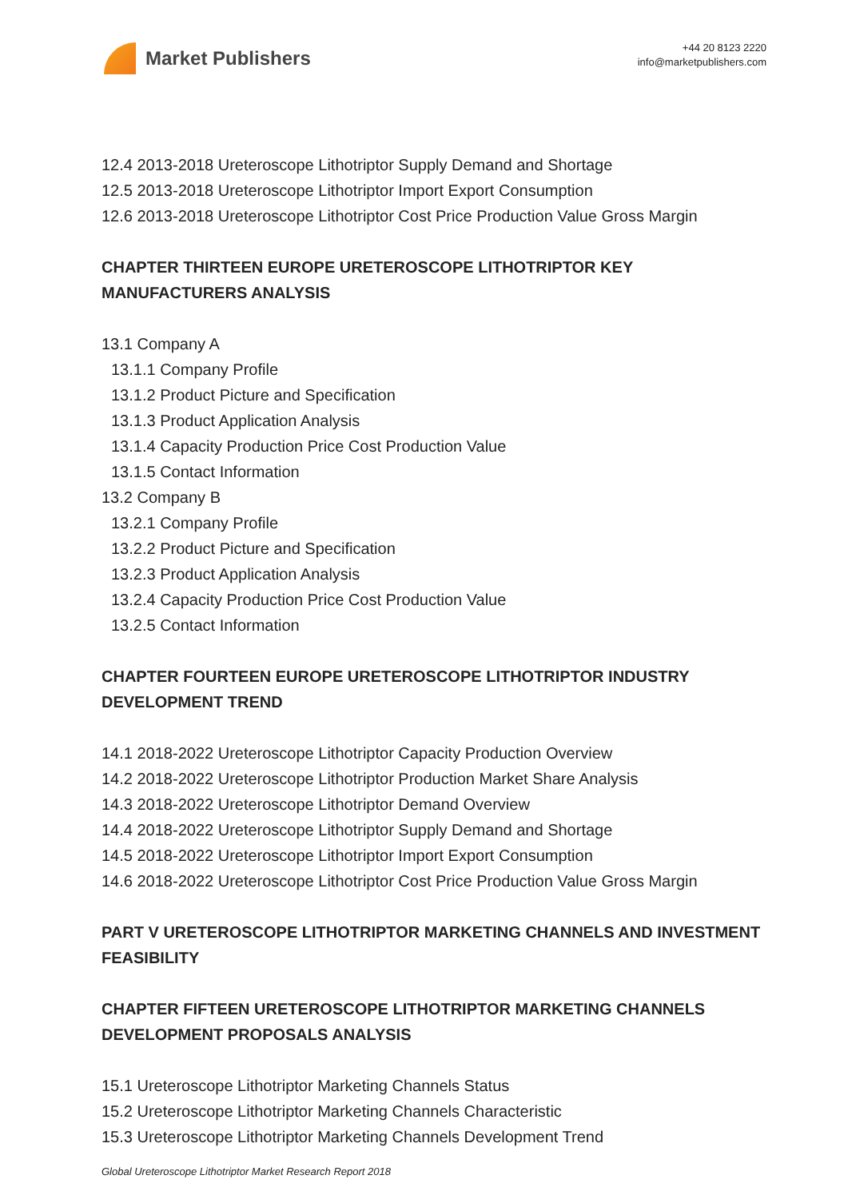Market Publishers
+44 20 8123 2220
info@marketpublishers.com
12.4 2013-2018 Ureteroscope Lithotriptor Supply Demand and Shortage
12.5 2013-2018 Ureteroscope Lithotriptor Import Export Consumption
12.6 2013-2018 Ureteroscope Lithotriptor Cost Price Production Value Gross Margin
CHAPTER THIRTEEN EUROPE URETEROSCOPE LITHOTRIPTOR KEY MANUFACTURERS ANALYSIS
13.1 Company A
13.1.1 Company Profile
13.1.2 Product Picture and Specification
13.1.3 Product Application Analysis
13.1.4 Capacity Production Price Cost Production Value
13.1.5 Contact Information
13.2 Company B
13.2.1 Company Profile
13.2.2 Product Picture and Specification
13.2.3 Product Application Analysis
13.2.4 Capacity Production Price Cost Production Value
13.2.5 Contact Information
CHAPTER FOURTEEN EUROPE URETEROSCOPE LITHOTRIPTOR INDUSTRY DEVELOPMENT TREND
14.1 2018-2022 Ureteroscope Lithotriptor Capacity Production Overview
14.2 2018-2022 Ureteroscope Lithotriptor Production Market Share Analysis
14.3 2018-2022 Ureteroscope Lithotriptor Demand Overview
14.4 2018-2022 Ureteroscope Lithotriptor Supply Demand and Shortage
14.5 2018-2022 Ureteroscope Lithotriptor Import Export Consumption
14.6 2018-2022 Ureteroscope Lithotriptor Cost Price Production Value Gross Margin
PART V URETEROSCOPE LITHOTRIPTOR MARKETING CHANNELS AND INVESTMENT FEASIBILITY
CHAPTER FIFTEEN URETEROSCOPE LITHOTRIPTOR MARKETING CHANNELS DEVELOPMENT PROPOSALS ANALYSIS
15.1 Ureteroscope Lithotriptor Marketing Channels Status
15.2 Ureteroscope Lithotriptor Marketing Channels Characteristic
15.3 Ureteroscope Lithotriptor Marketing Channels Development Trend
Global Ureteroscope Lithotriptor Market Research Report 2018